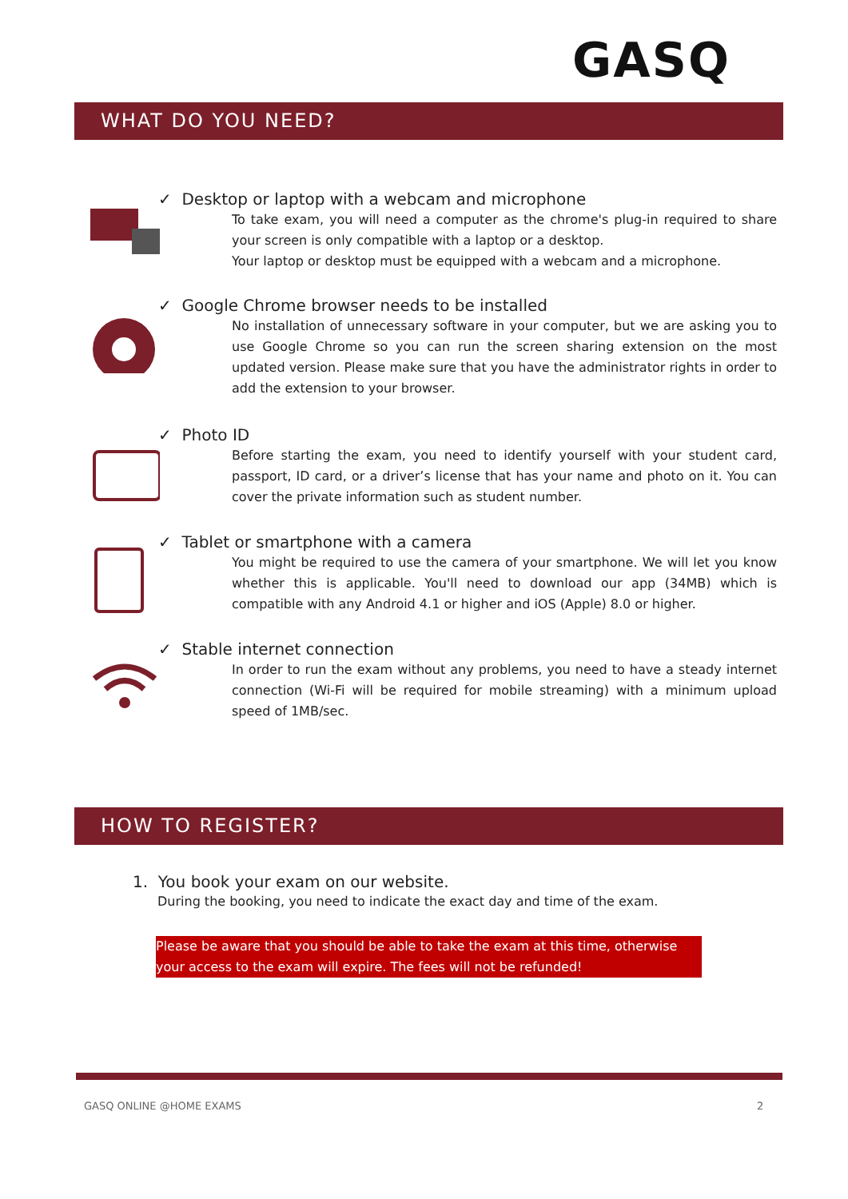GASQ
WHAT DO YOU NEED?
✓ Desktop or laptop with a webcam and microphone
To take exam, you will need a computer as the chrome's plug-in required to share your screen is only compatible with a laptop or a desktop.
Your laptop or desktop must be equipped with a webcam and a microphone.
✓ Google Chrome browser needs to be installed
No installation of unnecessary software in your computer, but we are asking you to use Google Chrome so you can run the screen sharing extension on the most updated version. Please make sure that you have the administrator rights in order to add the extension to your browser.
✓ Photo ID
Before starting the exam, you need to identify yourself with your student card, passport, ID card, or a driver’s license that has your name and photo on it. You can cover the private information such as student number.
✓ Tablet or smartphone with a camera
You might be required to use the camera of your smartphone. We will let you know whether this is applicable. You'll need to download our app (34MB) which is compatible with any Android 4.1 or higher and iOS (Apple) 8.0 or higher.
✓ Stable internet connection
In order to run the exam without any problems, you need to have a steady internet connection (Wi-Fi will be required for mobile streaming) with a minimum upload speed of 1MB/sec.
HOW TO REGISTER?
1. You book your exam on our website.
During the booking, you need to indicate the exact day and time of the exam.
Please be aware that you should be able to take the exam at this time, otherwise your access to the exam will expire. The fees will not be refunded!
GASQ ONLINE @HOME EXAMS 2